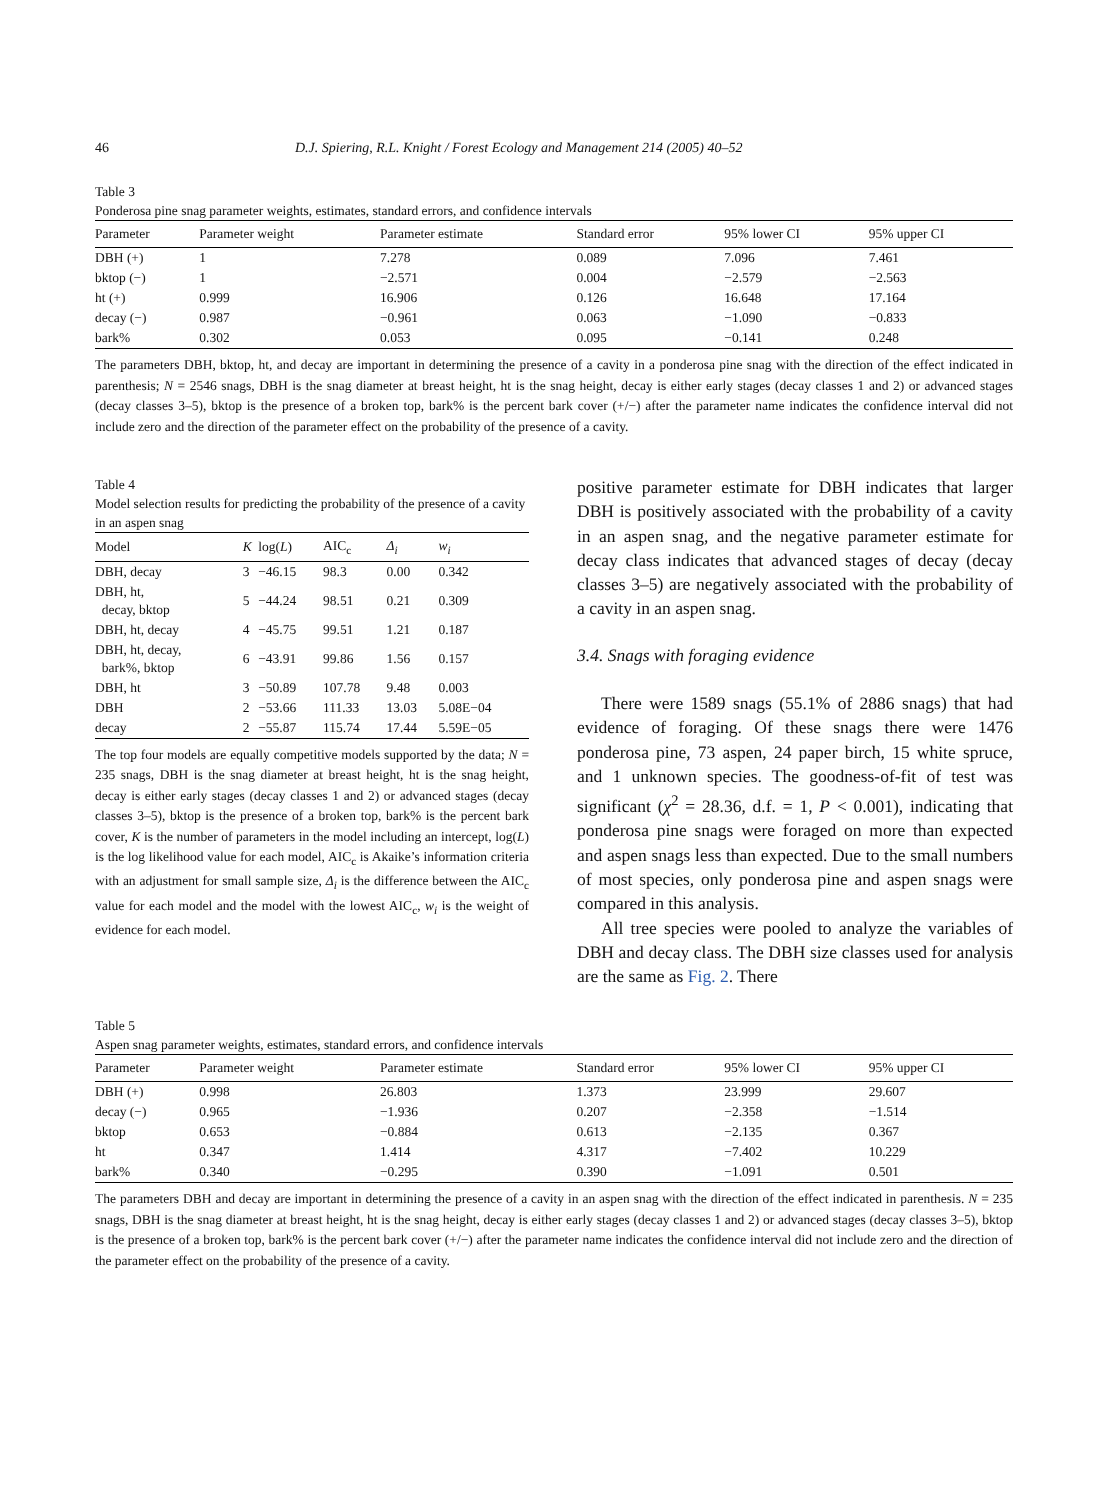46 D.J. Spiering, R.L. Knight / Forest Ecology and Management 214 (2005) 40–52
Table 3
Ponderosa pine snag parameter weights, estimates, standard errors, and confidence intervals
| Parameter | Parameter weight | Parameter estimate | Standard error | 95% lower CI | 95% upper CI |
| --- | --- | --- | --- | --- | --- |
| DBH (+) | 1 | 7.278 | 0.089 | 7.096 | 7.461 |
| bktop (−) | 1 | −2.571 | 0.004 | −2.579 | −2.563 |
| ht (+) | 0.999 | 16.906 | 0.126 | 16.648 | 17.164 |
| decay (−) | 0.987 | −0.961 | 0.063 | −1.090 | −0.833 |
| bark% | 0.302 | 0.053 | 0.095 | −0.141 | 0.248 |
The parameters DBH, bktop, ht, and decay are important in determining the presence of a cavity in a ponderosa pine snag with the direction of the effect indicated in parenthesis; N = 2546 snags, DBH is the snag diameter at breast height, ht is the snag height, decay is either early stages (decay classes 1 and 2) or advanced stages (decay classes 3–5), bktop is the presence of a broken top, bark% is the percent bark cover (+/−) after the parameter name indicates the confidence interval did not include zero and the direction of the parameter effect on the probability of the presence of a cavity.
Table 4
Model selection results for predicting the probability of the presence of a cavity in an aspen snag
| Model | K | log( L ) | AIC<sub>c</sub> | Δ<sub>i</sub> | w<sub>i</sub> |
| --- | --- | --- | --- | --- | --- |
| DBH, decay | 3 | −46.15 | 98.3 | 0.00 | 0.342 |
| DBH, ht, decay, bktop | 5 | −44.24 | 98.51 | 0.21 | 0.309 |
| DBH, ht, decay | 4 | −45.75 | 99.51 | 1.21 | 0.187 |
| DBH, ht, decay, bark%, bktop | 6 | −43.91 | 99.86 | 1.56 | 0.157 |
| DBH, ht | 3 | −50.89 | 107.78 | 9.48 | 0.003 |
| DBH | 2 | −53.66 | 111.33 | 13.03 | 5.08E−04 |
| decay | 2 | −55.87 | 115.74 | 17.44 | 5.59E−05 |
The top four models are equally competitive models supported by the data; N = 235 snags, DBH is the snag diameter at breast height, ht is the snag height, decay is either early stages (decay classes 1 and 2) or advanced stages (decay classes 3–5), bktop is the presence of a broken top, bark% is the percent bark cover, K is the number of parameters in the model including an intercept, log(L) is the log likelihood value for each model, AIC<sub>c</sub> is Akaike’s information criteria with an adjustment for small sample size, Δ<sub>i</sub> is the difference between the AIC<sub>c</sub> value for each model and the model with the lowest AIC<sub>c</sub>, w<sub>i</sub> is the weight of evidence for each model.
positive parameter estimate for DBH indicates that larger DBH is positively associated with the probability of a cavity in an aspen snag, and the negative parameter estimate for decay class indicates that advanced stages of decay (decay classes 3–5) are negatively associated with the probability of a cavity in an aspen snag.
3.4. Snags with foraging evidence
There were 1589 snags (55.1% of 2886 snags) that had evidence of foraging. Of these snags there were 1476 ponderosa pine, 73 aspen, 24 paper birch, 15 white spruce, and 1 unknown species. The goodness-of-fit of test was significant (χ<sup>2</sup> = 28.36, d.f. = 1, P < 0.001), indicating that ponderosa pine snags were foraged on more than expected and aspen snags less than expected. Due to the small numbers of most species, only ponderosa pine and aspen snags were compared in this analysis.
All tree species were pooled to analyze the variables of DBH and decay class. The DBH size classes used for analysis are the same as Fig. 2. There
Table 5
Aspen snag parameter weights, estimates, standard errors, and confidence intervals
| Parameter | Parameter weight | Parameter estimate | Standard error | 95% lower CI | 95% upper CI |
| --- | --- | --- | --- | --- | --- |
| DBH (+) | 0.998 | 26.803 | 1.373 | 23.999 | 29.607 |
| decay (−) | 0.965 | −1.936 | 0.207 | −2.358 | −1.514 |
| bktop | 0.653 | −0.884 | 0.613 | −2.135 | 0.367 |
| ht | 0.347 | 1.414 | 4.317 | −7.402 | 10.229 |
| bark% | 0.340 | −0.295 | 0.390 | −1.091 | 0.501 |
The parameters DBH and decay are important in determining the presence of a cavity in an aspen snag with the direction of the effect indicated in parenthesis. N = 235 snags, DBH is the snag diameter at breast height, ht is the snag height, decay is either early stages (decay classes 1 and 2) or advanced stages (decay classes 3–5), bktop is the presence of a broken top, bark% is the percent bark cover (+/−) after the parameter name indicates the confidence interval did not include zero and the direction of the parameter effect on the probability of the presence of a cavity.